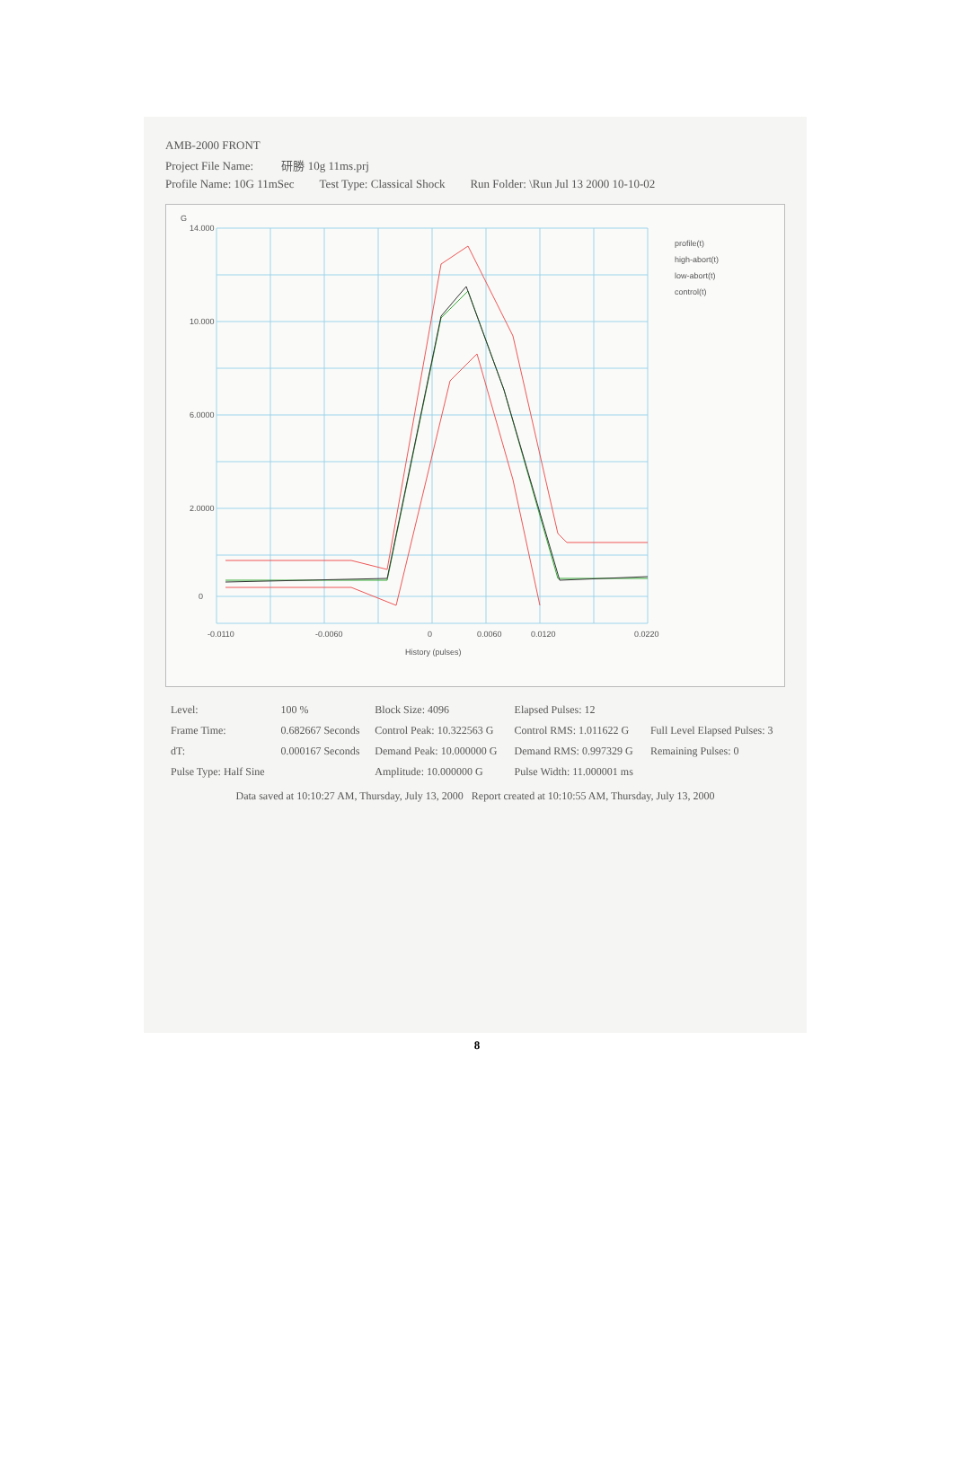AMB-2000 FRONT
Project File Name: 研勝 10g 11ms.prj
Profile Name: 10G 11mSec Test Type: Classical Shock Run Folder: \Run Jul 13 2000 10-10-02
14.000
10.000
6.0000
2.0000
0
-0.0110
-0.0060
0
0.0060
0.0120
0.0220
History (pulses)
G
profile(t)
high-abort(t)
low-abort(t)
control(t)
| Level: | 100 % | Block Size: 4096 | Elapsed Pulses: 12 | |
| Frame Time: | 0.682667 Seconds | Control Peak: 10.322563 G | Control RMS: 1.011622 G | Full Level Elapsed Pulses: 3 |
| dT: | 0.000167 Seconds | Demand Peak: 10.000000 G | Demand RMS: 0.997329 G | Remaining Pulses: 0 |
| Pulse Type: Half Sine | | Amplitude: 10.000000 G | Pulse Width: 11.000001 ms | |
Data saved at 10:10:27 AM, Thursday, July 13, 2000 Report created at 10:10:55 AM, Thursday, July 13, 2000
8